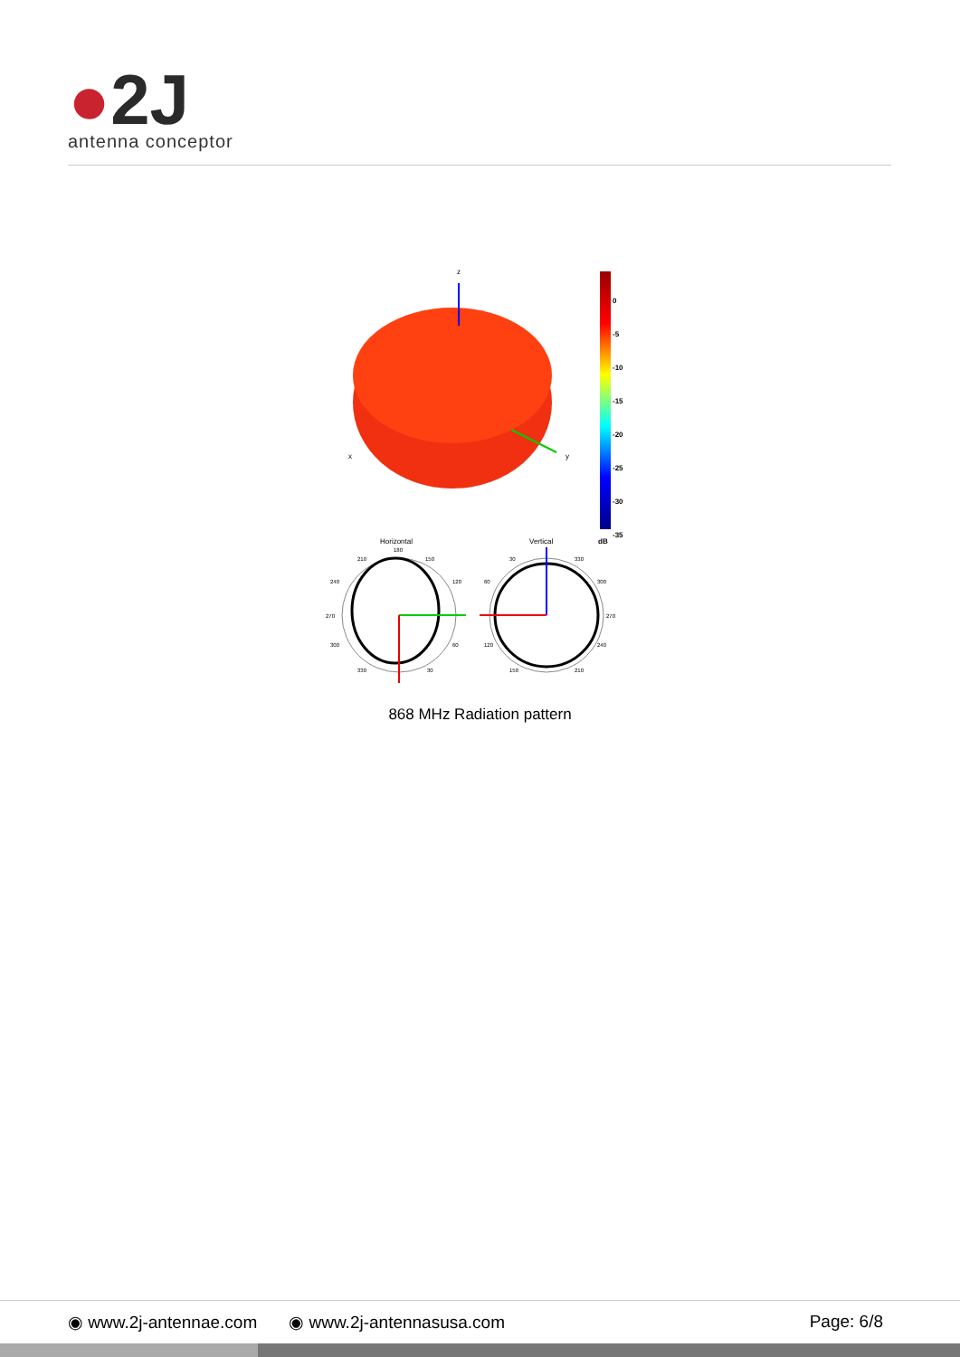●2J
antenna conceptor
z
x
y
0
-5
-10
-15
-20
-25
-30
-35
dB
Horizontal
Vertical
180
210
150
240
120
270
300
60
330
30
30
330
60
300
270
120
240
150
210
868 MHz Radiation pattern
◉ www.2j-antennae.com ◉ www.2j-antennasusa.com Page: 6/8